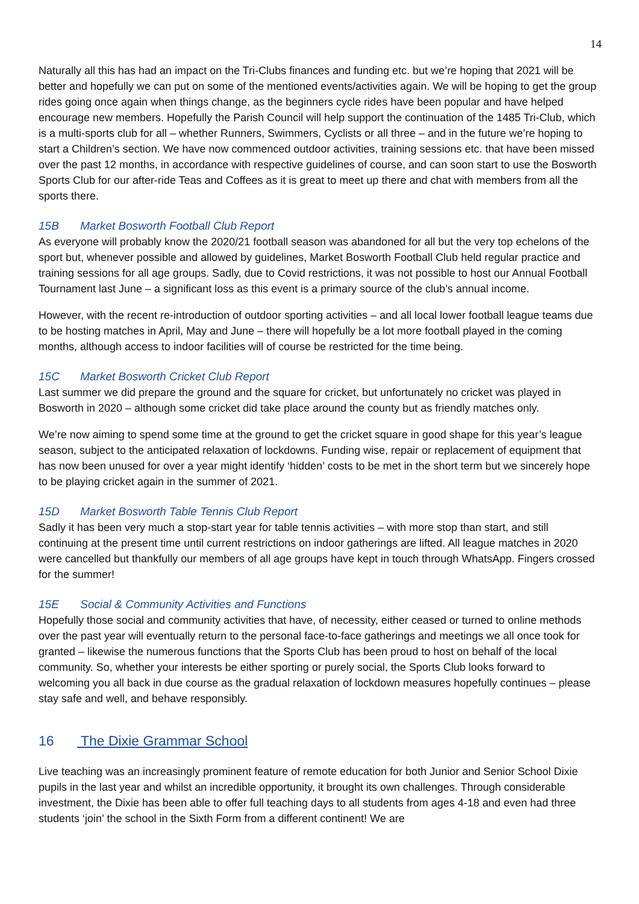14
Naturally all this has had an impact on the Tri-Clubs finances and funding etc. but we’re hoping that 2021 will be better and hopefully we can put on some of the mentioned events/activities again. We will be hoping to get the group rides going once again when things change, as the beginners cycle rides have been popular and have helped encourage new members. Hopefully the Parish Council will help support the continuation of the 1485 Tri-Club, which is a multi-sports club for all – whether Runners, Swimmers, Cyclists or all three – and in the future we’re hoping to start a Children’s section. We have now commenced outdoor activities, training sessions etc. that have been missed over the past 12 months, in accordance with respective guidelines of course, and can soon start to use the Bosworth Sports Club for our after-ride Teas and Coffees as it is great to meet up there and chat with members from all the sports there.
15B Market Bosworth Football Club Report
As everyone will probably know the 2020/21 football season was abandoned for all but the very top echelons of the sport but, whenever possible and allowed by guidelines, Market Bosworth Football Club held regular practice and training sessions for all age groups. Sadly, due to Covid restrictions, it was not possible to host our Annual Football Tournament last June – a significant loss as this event is a primary source of the club’s annual income.
However, with the recent re-introduction of outdoor sporting activities – and all local lower football league teams due to be hosting matches in April, May and June – there will hopefully be a lot more football played in the coming months, although access to indoor facilities will of course be restricted for the time being.
15C Market Bosworth Cricket Club Report
Last summer we did prepare the ground and the square for cricket, but unfortunately no cricket was played in Bosworth in 2020 – although some cricket did take place around the county but as friendly matches only.
We’re now aiming to spend some time at the ground to get the cricket square in good shape for this year’s league season, subject to the anticipated relaxation of lockdowns. Funding wise, repair or replacement of equipment that has now been unused for over a year might identify ‘hidden’ costs to be met in the short term but we sincerely hope to be playing cricket again in the summer of 2021.
15D Market Bosworth Table Tennis Club Report
Sadly it has been very much a stop-start year for table tennis activities – with more stop than start, and still continuing at the present time until current restrictions on indoor gatherings are lifted. All league matches in 2020 were cancelled but thankfully our members of all age groups have kept in touch through WhatsApp. Fingers crossed for the summer!
15E Social & Community Activities and Functions
Hopefully those social and community activities that have, of necessity, either ceased or turned to online methods over the past year will eventually return to the personal face-to-face gatherings and meetings we all once took for granted – likewise the numerous functions that the Sports Club has been proud to host on behalf of the local community. So, whether your interests be either sporting or purely social, the Sports Club looks forward to welcoming you all back in due course as the gradual relaxation of lockdown measures hopefully continues – please stay safe and well, and behave responsibly.
16 The Dixie Grammar School
Live teaching was an increasingly prominent feature of remote education for both Junior and Senior School Dixie pupils in the last year and whilst an incredible opportunity, it brought its own challenges. Through considerable investment, the Dixie has been able to offer full teaching days to all students from ages 4-18 and even had three students ‘join’ the school in the Sixth Form from a different continent! We are